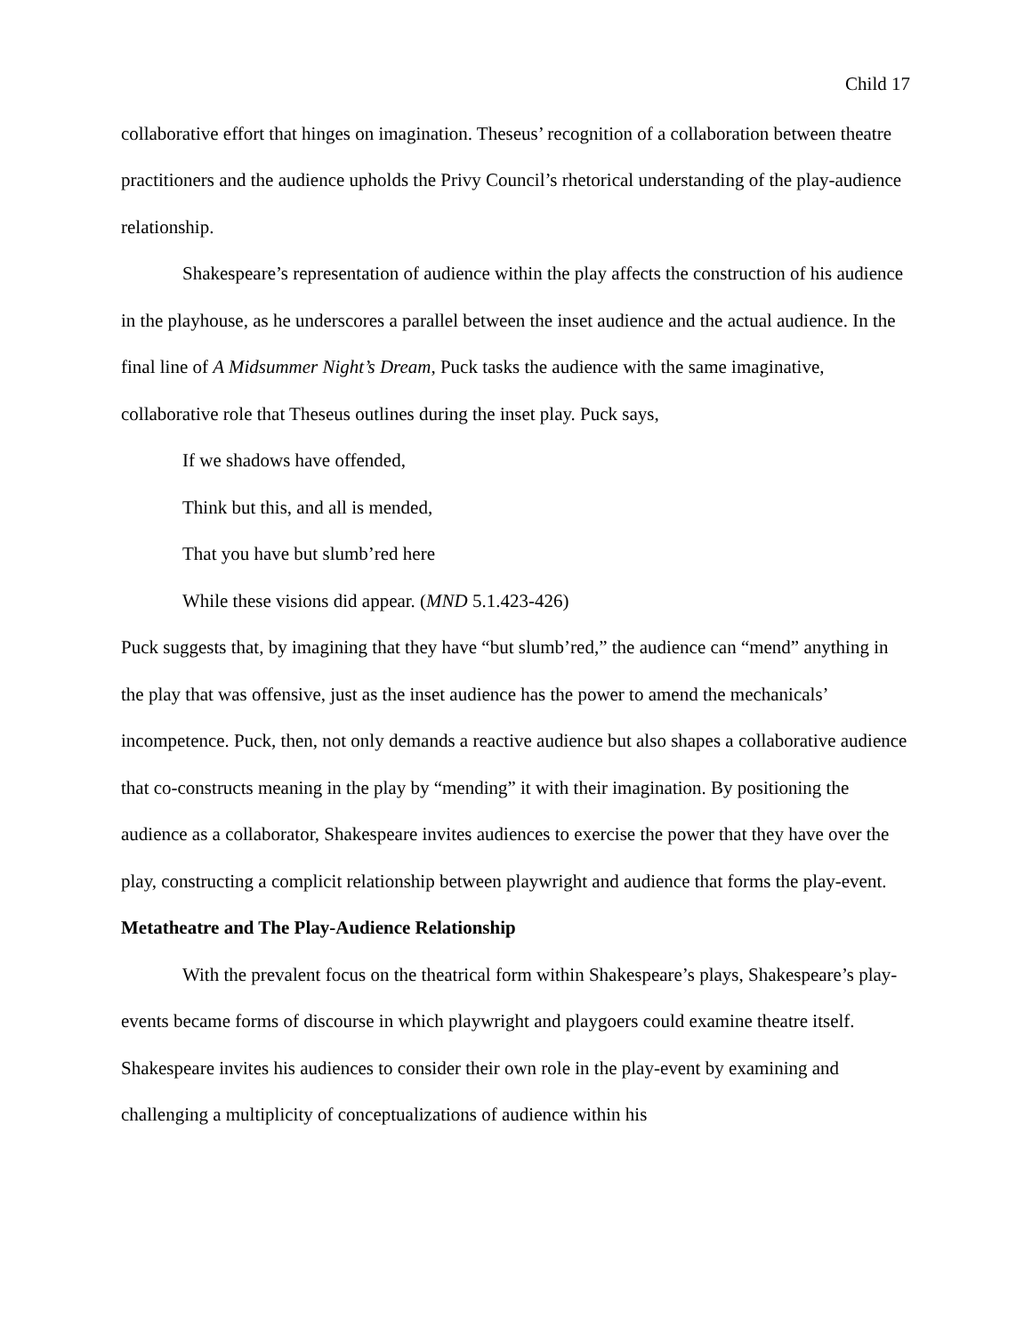Child 17
collaborative effort that hinges on imagination. Theseus’ recognition of a collaboration between theatre practitioners and the audience upholds the Privy Council’s rhetorical understanding of the play-audience relationship.
Shakespeare’s representation of audience within the play affects the construction of his audience in the playhouse, as he underscores a parallel between the inset audience and the actual audience. In the final line of A Midsummer Night’s Dream, Puck tasks the audience with the same imaginative, collaborative role that Theseus outlines during the inset play. Puck says,
If we shadows have offended,
Think but this, and all is mended,
That you have but slumb’red here
While these visions did appear. (MND 5.1.423-426)
Puck suggests that, by imagining that they have “but slumb’red,” the audience can “mend” anything in the play that was offensive, just as the inset audience has the power to amend the mechanicals’ incompetence. Puck, then, not only demands a reactive audience but also shapes a collaborative audience that co-constructs meaning in the play by “mending” it with their imagination. By positioning the audience as a collaborator, Shakespeare invites audiences to exercise the power that they have over the play, constructing a complicit relationship between playwright and audience that forms the play-event.
Metatheatre and The Play-Audience Relationship
With the prevalent focus on the theatrical form within Shakespeare’s plays, Shakespeare’s play-events became forms of discourse in which playwright and playgoers could examine theatre itself. Shakespeare invites his audiences to consider their own role in the play-event by examining and challenging a multiplicity of conceptualizations of audience within his